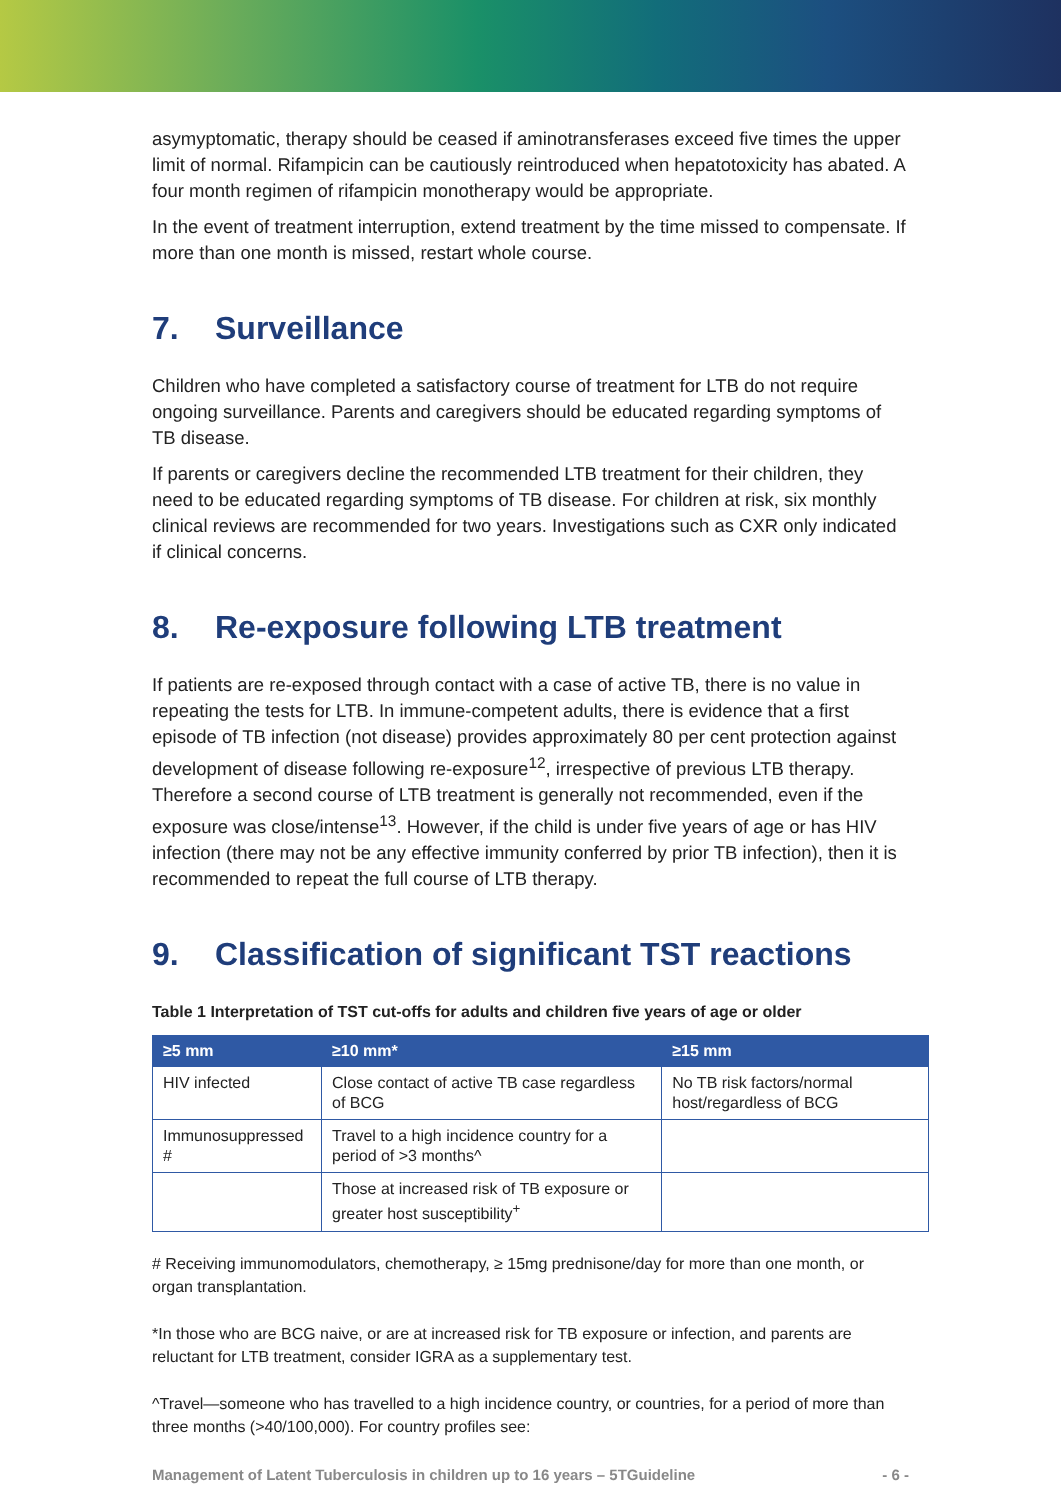asymyptomatic, therapy should be ceased if aminotransferases exceed five times the upper limit of normal. Rifampicin can be cautiously reintroduced when hepatotoxicity has abated. A four month regimen of rifampicin monotherapy would be appropriate.
In the event of treatment interruption, extend treatment by the time missed to compensate. If more than one month is missed, restart whole course.
7. Surveillance
Children who have completed a satisfactory course of treatment for LTB do not require ongoing surveillance. Parents and caregivers should be educated regarding symptoms of TB disease.
If parents or caregivers decline the recommended LTB treatment for their children, they need to be educated regarding symptoms of TB disease. For children at risk, six monthly clinical reviews are recommended for two years. Investigations such as CXR only indicated if clinical concerns.
8. Re-exposure following LTB treatment
If patients are re-exposed through contact with a case of active TB, there is no value in repeating the tests for LTB. In immune-competent adults, there is evidence that a first episode of TB infection (not disease) provides approximately 80 per cent protection against development of disease following re-exposure<sup>12</sup>, irrespective of previous LTB therapy. Therefore a second course of LTB treatment is generally not recommended, even if the exposure was close/intense<sup>13</sup>. However, if the child is under five years of age or has HIV infection (there may not be any effective immunity conferred by prior TB infection), then it is recommended to repeat the full course of LTB therapy.
9. Classification of significant TST reactions
Table 1 Interpretation of TST cut-offs for adults and children five years of age or older
| ≥5 mm | ≥10 mm* | ≥15 mm |
| --- | --- | --- |
| HIV infected | Close contact of active TB case regardless of BCG | No TB risk factors/normal host/regardless of BCG |
| Immunosuppressed # | Travel to a high incidence country for a period of >3 months^ | |
| | Those at increased risk of TB exposure or greater host susceptibility<sup>+</sup> | |
# Receiving immunomodulators, chemotherapy, ≥ 15mg prednisone/day for more than one month, or organ transplantation.
*In those who are BCG naive, or are at increased risk for TB exposure or infection, and parents are reluctant for LTB treatment, consider IGRA as a supplementary test.
^Travel—someone who has travelled to a high incidence country, or countries, for a period of more than three months (>40/100,000). For country profiles see:
Management of Latent Tuberculosis in children up to 16 years – 5TGuideline - 6 -